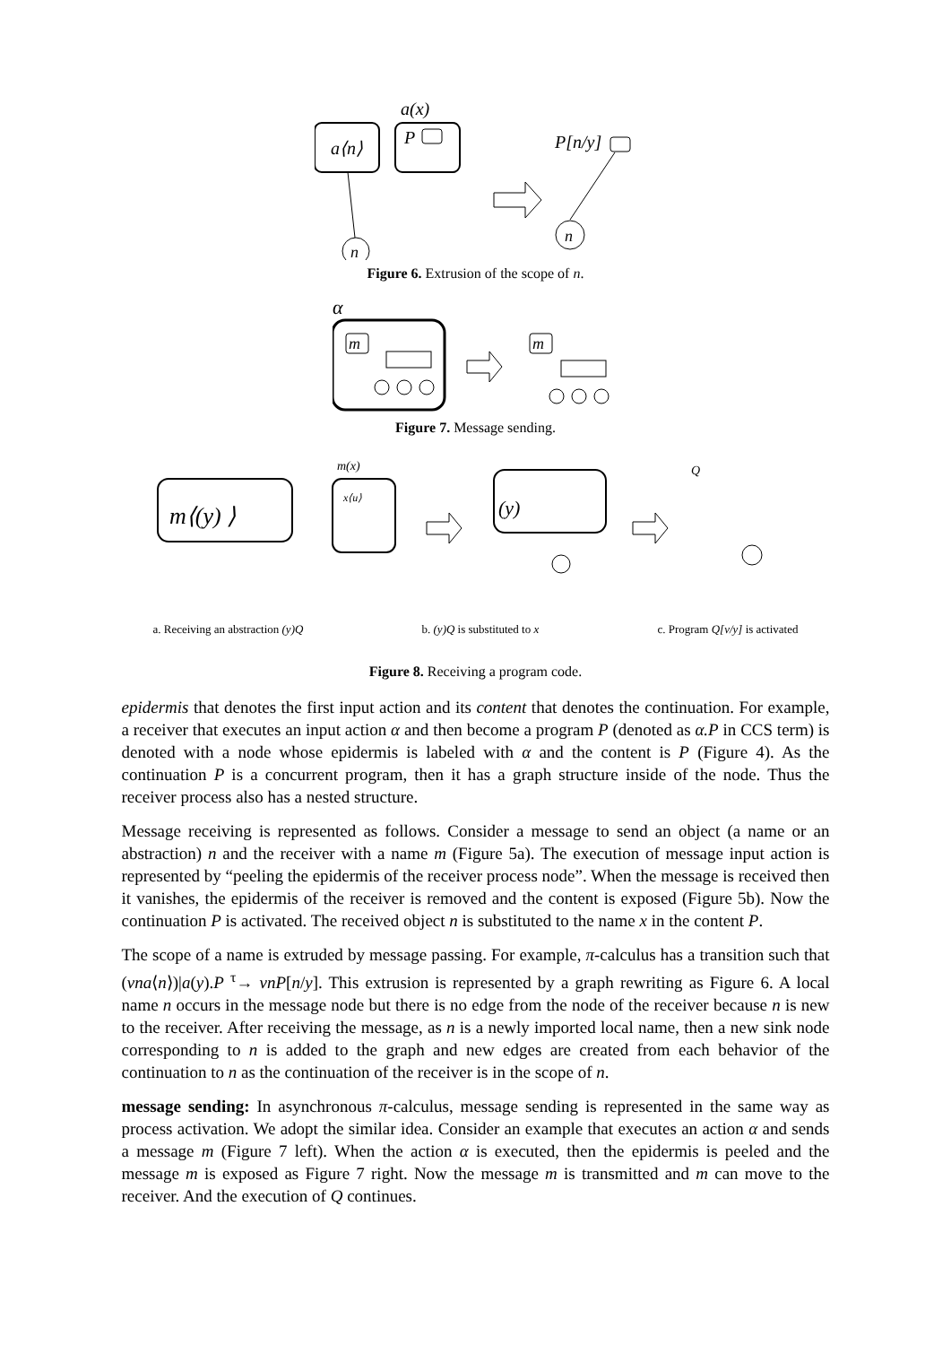a⟨n⟩
a(x)
P
n
P[n/y]
n
Figure 6. Extrusion of the scope of n.
α
m
m
Figure 7. Message sending.
m(x)
m⟨(y) ⟩
x⟨u⟩
(y)
Q
a. Receiving an abstraction (y)Q b. (y)Q is substituted to x c. Program Q[v/y] is activated
Figure 8. Receiving a program code.
epidermis that denotes the first input action and its content that denotes the continuation. For example, a receiver that executes an input action α and then become a program P (denoted as α.P in CCS term) is denoted with a node whose epidermis is labeled with α and the content is P (Figure 4). As the continuation P is a concurrent program, then it has a graph structure inside of the node. Thus the receiver process also has a nested structure.
Message receiving is represented as follows. Consider a message to send an object (a name or an abstraction) n and the receiver with a name m (Figure 5a). The execution of message input action is represented by “peeling the epidermis of the receiver process node”. When the message is received then it vanishes, the epidermis of the receiver is removed and the content is exposed (Figure 5b). Now the continuation P is activated. The received object n is substituted to the name x in the content P.
The scope of a name is extruded by message passing. For example, π-calculus has a transition such that (νna⟨n⟩)|a(y).P <sup>τ</sup>→ νnP[n/y]. This extrusion is represented by a graph rewriting as Figure 6. A local name n occurs in the message node but there is no edge from the node of the receiver because n is new to the receiver. After receiving the message, as n is a newly imported local name, then a new sink node corresponding to n is added to the graph and new edges are created from each behavior of the continuation to n as the continuation of the receiver is in the scope of n.
message sending: In asynchronous π-calculus, message sending is represented in the same way as process activation. We adopt the similar idea. Consider an example that executes an action α and sends a message m (Figure 7 left). When the action α is executed, then the epidermis is peeled and the message m is exposed as Figure 7 right. Now the message m is transmitted and m can move to the receiver. And the execution of Q continues.